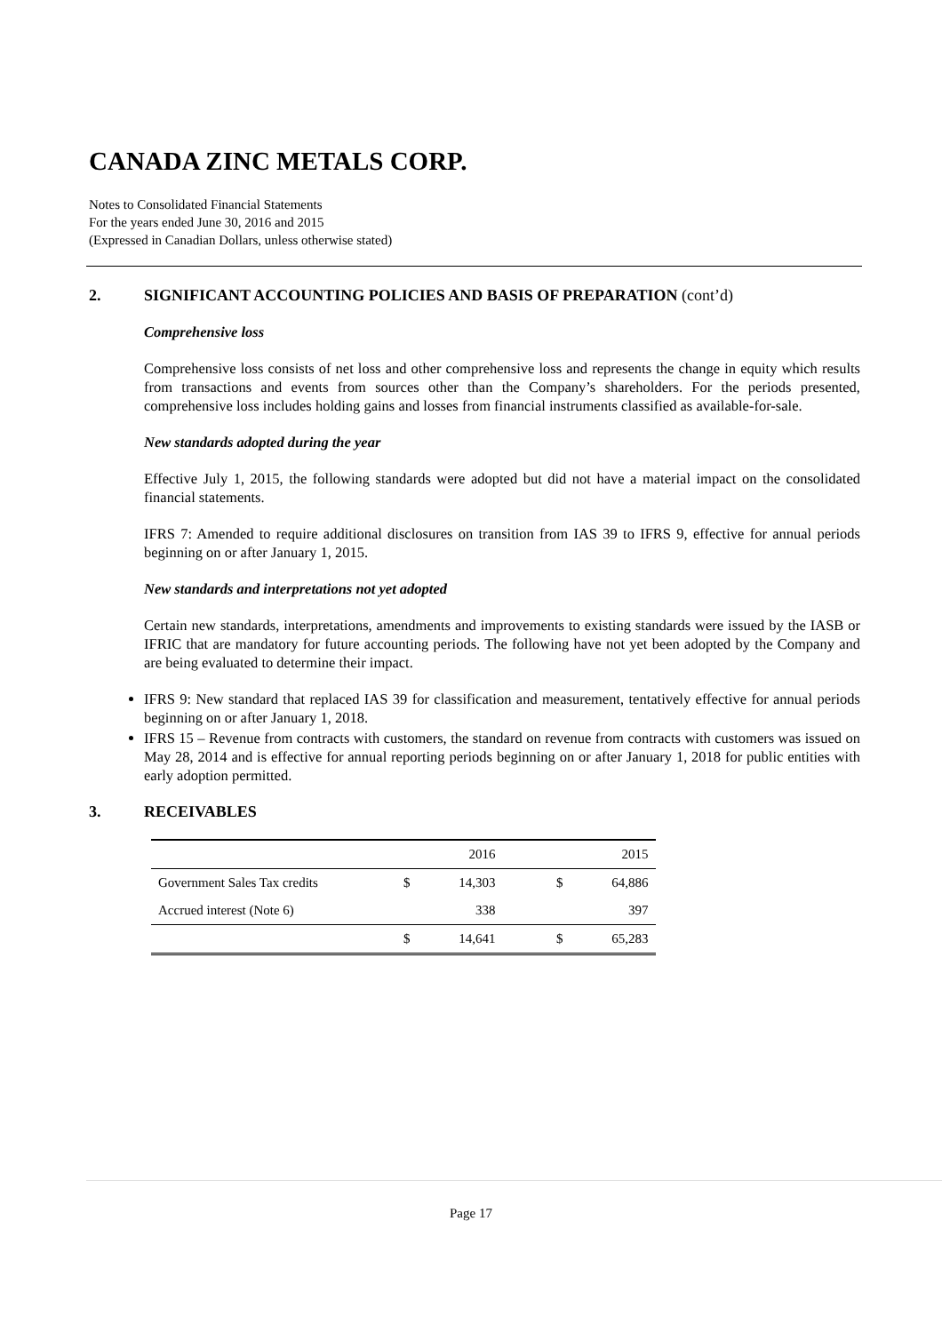CANADA ZINC METALS CORP.
Notes to Consolidated Financial Statements
For the years ended June 30, 2016 and 2015
(Expressed in Canadian Dollars, unless otherwise stated)
2. SIGNIFICANT ACCOUNTING POLICIES AND BASIS OF PREPARATION (cont’d)
Comprehensive loss
Comprehensive loss consists of net loss and other comprehensive loss and represents the change in equity which results from transactions and events from sources other than the Company’s shareholders. For the periods presented, comprehensive loss includes holding gains and losses from financial instruments classified as available-for-sale.
New standards adopted during the year
Effective July 1, 2015, the following standards were adopted but did not have a material impact on the consolidated financial statements.
IFRS 7: Amended to require additional disclosures on transition from IAS 39 to IFRS 9, effective for annual periods beginning on or after January 1, 2015.
New standards and interpretations not yet adopted
Certain new standards, interpretations, amendments and improvements to existing standards were issued by the IASB or IFRIC that are mandatory for future accounting periods. The following have not yet been adopted by the Company and are being evaluated to determine their impact.
IFRS 9: New standard that replaced IAS 39 for classification and measurement, tentatively effective for annual periods beginning on or after January 1, 2018.
IFRS 15 – Revenue from contracts with customers, the standard on revenue from contracts with customers was issued on May 28, 2014 and is effective for annual reporting periods beginning on or after January 1, 2018 for public entities with early adoption permitted.
3. RECEIVABLES
| | | 2016 | | 2015 |
| --- | --- | --- | --- | --- |
| Government Sales Tax credits | $ | 14,303 | $ | 64,886 |
| Accrued interest (Note 6) | | 338 | | 397 |
| | $ | 14,641 | $ | 65,283 |
Page 17